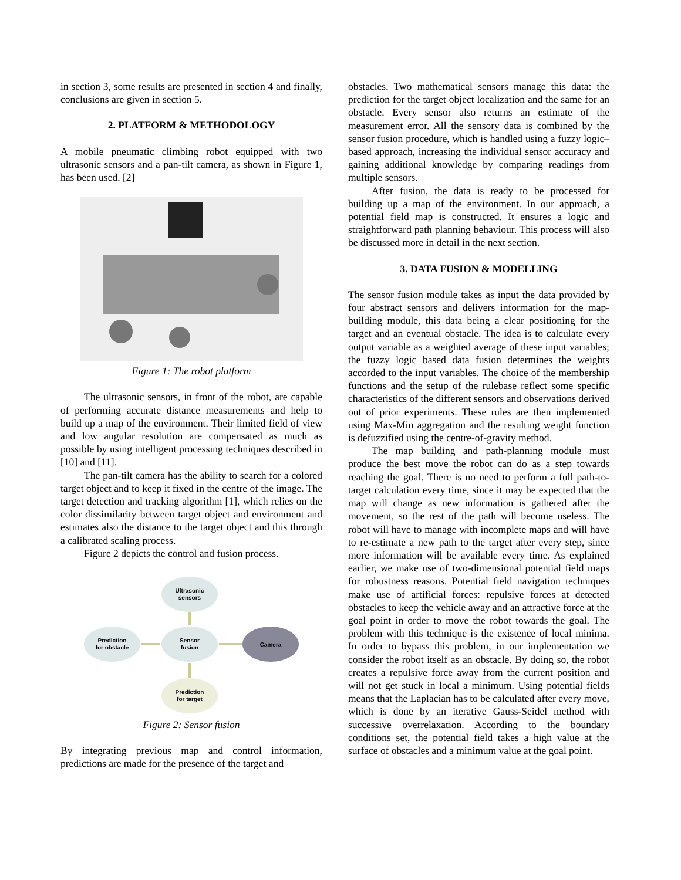in section 3, some results are presented in section 4 and finally, conclusions are given in section 5.
2. PLATFORM & METHODOLOGY
A mobile pneumatic climbing robot equipped with two ultrasonic sensors and a pan-tilt camera, as shown in Figure 1, has been used. [2]
Figure 1: The robot platform
The ultrasonic sensors, in front of the robot, are capable of performing accurate distance measurements and help to build up a map of the environment. Their limited field of view and low angular resolution are compensated as much as possible by using intelligent processing techniques described in [10] and [11].
The pan-tilt camera has the ability to search for a colored target object and to keep it fixed in the centre of the image. The target detection and tracking algorithm [1], which relies on the color dissimilarity between target object and environment and estimates also the distance to the target object and this through a calibrated scaling process.
Figure 2 depicts the control and fusion process.
Ultrasonic
sensors
Sensor
fusion
Prediction
for obstacle
Camera
Prediction
for target
Figure 2: Sensor fusion
By integrating previous map and control information, predictions are made for the presence of the target and
obstacles. Two mathematical sensors manage this data: the prediction for the target object localization and the same for an obstacle. Every sensor also returns an estimate of the measurement error. All the sensory data is combined by the sensor fusion procedure, which is handled using a fuzzy logic–based approach, increasing the individual sensor accuracy and gaining additional knowledge by comparing readings from multiple sensors.
After fusion, the data is ready to be processed for building up a map of the environment. In our approach, a potential field map is constructed. It ensures a logic and straightforward path planning behaviour. This process will also be discussed more in detail in the next section.
3. DATA FUSION & MODELLING
The sensor fusion module takes as input the data provided by four abstract sensors and delivers information for the map-building module, this data being a clear positioning for the target and an eventual obstacle. The idea is to calculate every output variable as a weighted average of these input variables; the fuzzy logic based data fusion determines the weights accorded to the input variables. The choice of the membership functions and the setup of the rulebase reflect some specific characteristics of the different sensors and observations derived out of prior experiments. These rules are then implemented using Max-Min aggregation and the resulting weight function is defuzzified using the centre-of-gravity method.
The map building and path-planning module must produce the best move the robot can do as a step towards reaching the goal. There is no need to perform a full path-to-target calculation every time, since it may be expected that the map will change as new information is gathered after the movement, so the rest of the path will become useless. The robot will have to manage with incomplete maps and will have to re-estimate a new path to the target after every step, since more information will be available every time. As explained earlier, we make use of two-dimensional potential field maps for robustness reasons. Potential field navigation techniques make use of artificial forces: repulsive forces at detected obstacles to keep the vehicle away and an attractive force at the goal point in order to move the robot towards the goal. The problem with this technique is the existence of local minima. In order to bypass this problem, in our implementation we consider the robot itself as an obstacle. By doing so, the robot creates a repulsive force away from the current position and will not get stuck in local a minimum. Using potential fields means that the Laplacian has to be calculated after every move, which is done by an iterative Gauss-Seidel method with successive overrelaxation. According to the boundary conditions set, the potential field takes a high value at the surface of obstacles and a minimum value at the goal point.